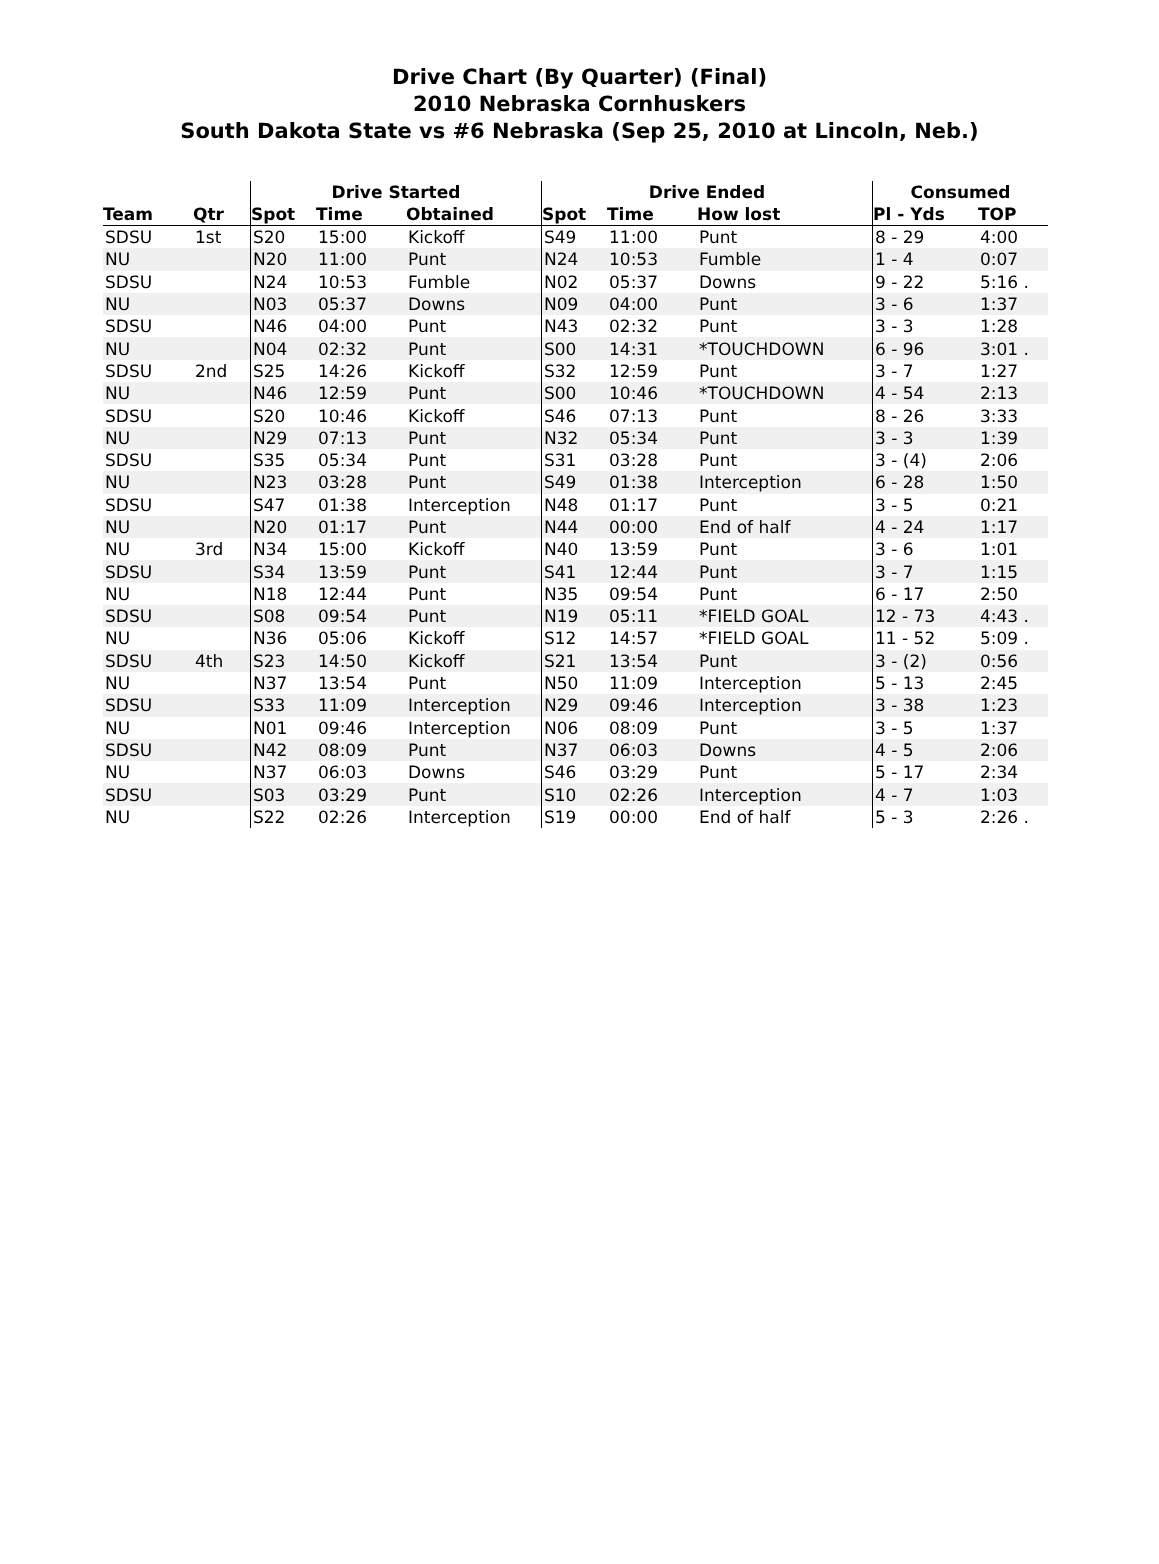Drive Chart (By Quarter) (Final)
2010 Nebraska Cornhuskers
South Dakota State vs #6 Nebraska (Sep 25, 2010 at Lincoln, Neb.)
| | | Drive Started | | | Drive Ended | | | Consumed | |
| --- | --- | --- | --- | --- | --- | --- | --- | --- | --- |
| Team | Qtr | Spot | Time | Obtained | Spot | Time | How lost | Pl - Yds | TOP |
| SDSU | 1st | S20 | 15:00 | Kickoff | S49 | 11:00 | Punt | 8 - 29 | 4:00 |
| NU | | N20 | 11:00 | Punt | N24 | 10:53 | Fumble | 1 - 4 | 0:07 |
| SDSU | | N24 | 10:53 | Fumble | N02 | 05:37 | Downs | 9 - 22 | 5:16 . |
| NU | | N03 | 05:37 | Downs | N09 | 04:00 | Punt | 3 - 6 | 1:37 |
| SDSU | | N46 | 04:00 | Punt | N43 | 02:32 | Punt | 3 - 3 | 1:28 |
| NU | | N04 | 02:32 | Punt | S00 | 14:31 | *TOUCHDOWN | 6 - 96 | 3:01 . |
| SDSU | 2nd | S25 | 14:26 | Kickoff | S32 | 12:59 | Punt | 3 - 7 | 1:27 |
| NU | | N46 | 12:59 | Punt | S00 | 10:46 | *TOUCHDOWN | 4 - 54 | 2:13 |
| SDSU | | S20 | 10:46 | Kickoff | S46 | 07:13 | Punt | 8 - 26 | 3:33 |
| NU | | N29 | 07:13 | Punt | N32 | 05:34 | Punt | 3 - 3 | 1:39 |
| SDSU | | S35 | 05:34 | Punt | S31 | 03:28 | Punt | 3 - (4) | 2:06 |
| NU | | N23 | 03:28 | Punt | S49 | 01:38 | Interception | 6 - 28 | 1:50 |
| SDSU | | S47 | 01:38 | Interception | N48 | 01:17 | Punt | 3 - 5 | 0:21 |
| NU | | N20 | 01:17 | Punt | N44 | 00:00 | End of half | 4 - 24 | 1:17 |
| NU | 3rd | N34 | 15:00 | Kickoff | N40 | 13:59 | Punt | 3 - 6 | 1:01 |
| SDSU | | S34 | 13:59 | Punt | S41 | 12:44 | Punt | 3 - 7 | 1:15 |
| NU | | N18 | 12:44 | Punt | N35 | 09:54 | Punt | 6 - 17 | 2:50 |
| SDSU | | S08 | 09:54 | Punt | N19 | 05:11 | *FIELD GOAL | 12 - 73 | 4:43 . |
| NU | | N36 | 05:06 | Kickoff | S12 | 14:57 | *FIELD GOAL | 11 - 52 | 5:09 . |
| SDSU | 4th | S23 | 14:50 | Kickoff | S21 | 13:54 | Punt | 3 - (2) | 0:56 |
| NU | | N37 | 13:54 | Punt | N50 | 11:09 | Interception | 5 - 13 | 2:45 |
| SDSU | | S33 | 11:09 | Interception | N29 | 09:46 | Interception | 3 - 38 | 1:23 |
| NU | | N01 | 09:46 | Interception | N06 | 08:09 | Punt | 3 - 5 | 1:37 |
| SDSU | | N42 | 08:09 | Punt | N37 | 06:03 | Downs | 4 - 5 | 2:06 |
| NU | | N37 | 06:03 | Downs | S46 | 03:29 | Punt | 5 - 17 | 2:34 |
| SDSU | | S03 | 03:29 | Punt | S10 | 02:26 | Interception | 4 - 7 | 1:03 |
| NU | | S22 | 02:26 | Interception | S19 | 00:00 | End of half | 5 - 3 | 2:26 . |